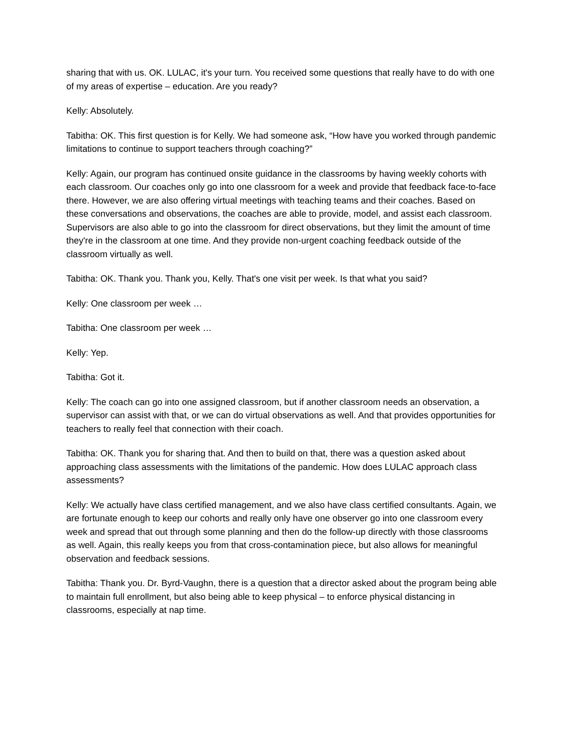sharing that with us. OK. LULAC, it's your turn. You received some questions that really have to do with one of my areas of expertise – education. Are you ready?
Kelly: Absolutely.
Tabitha: OK. This first question is for Kelly. We had someone ask, “How have you worked through pandemic limitations to continue to support teachers through coaching?”
Kelly: Again, our program has continued onsite guidance in the classrooms by having weekly cohorts with each classroom. Our coaches only go into one classroom for a week and provide that feedback face-to-face there. However, we are also offering virtual meetings with teaching teams and their coaches. Based on these conversations and observations, the coaches are able to provide, model, and assist each classroom. Supervisors are also able to go into the classroom for direct observations, but they limit the amount of time they're in the classroom at one time. And they provide non-urgent coaching feedback outside of the classroom virtually as well.
Tabitha: OK. Thank you. Thank you, Kelly. That's one visit per week. Is that what you said?
Kelly: One classroom per week …
Tabitha: One classroom per week …
Kelly: Yep.
Tabitha: Got it.
Kelly: The coach can go into one assigned classroom, but if another classroom needs an observation, a supervisor can assist with that, or we can do virtual observations as well. And that provides opportunities for teachers to really feel that connection with their coach.
Tabitha: OK. Thank you for sharing that. And then to build on that, there was a question asked about approaching class assessments with the limitations of the pandemic. How does LULAC approach class assessments?
Kelly: We actually have class certified management, and we also have class certified consultants. Again, we are fortunate enough to keep our cohorts and really only have one observer go into one classroom every week and spread that out through some planning and then do the follow-up directly with those classrooms as well. Again, this really keeps you from that cross-contamination piece, but also allows for meaningful observation and feedback sessions.
Tabitha: Thank you. Dr. Byrd-Vaughn, there is a question that a director asked about the program being able to maintain full enrollment, but also being able to keep physical – to enforce physical distancing in classrooms, especially at nap time.